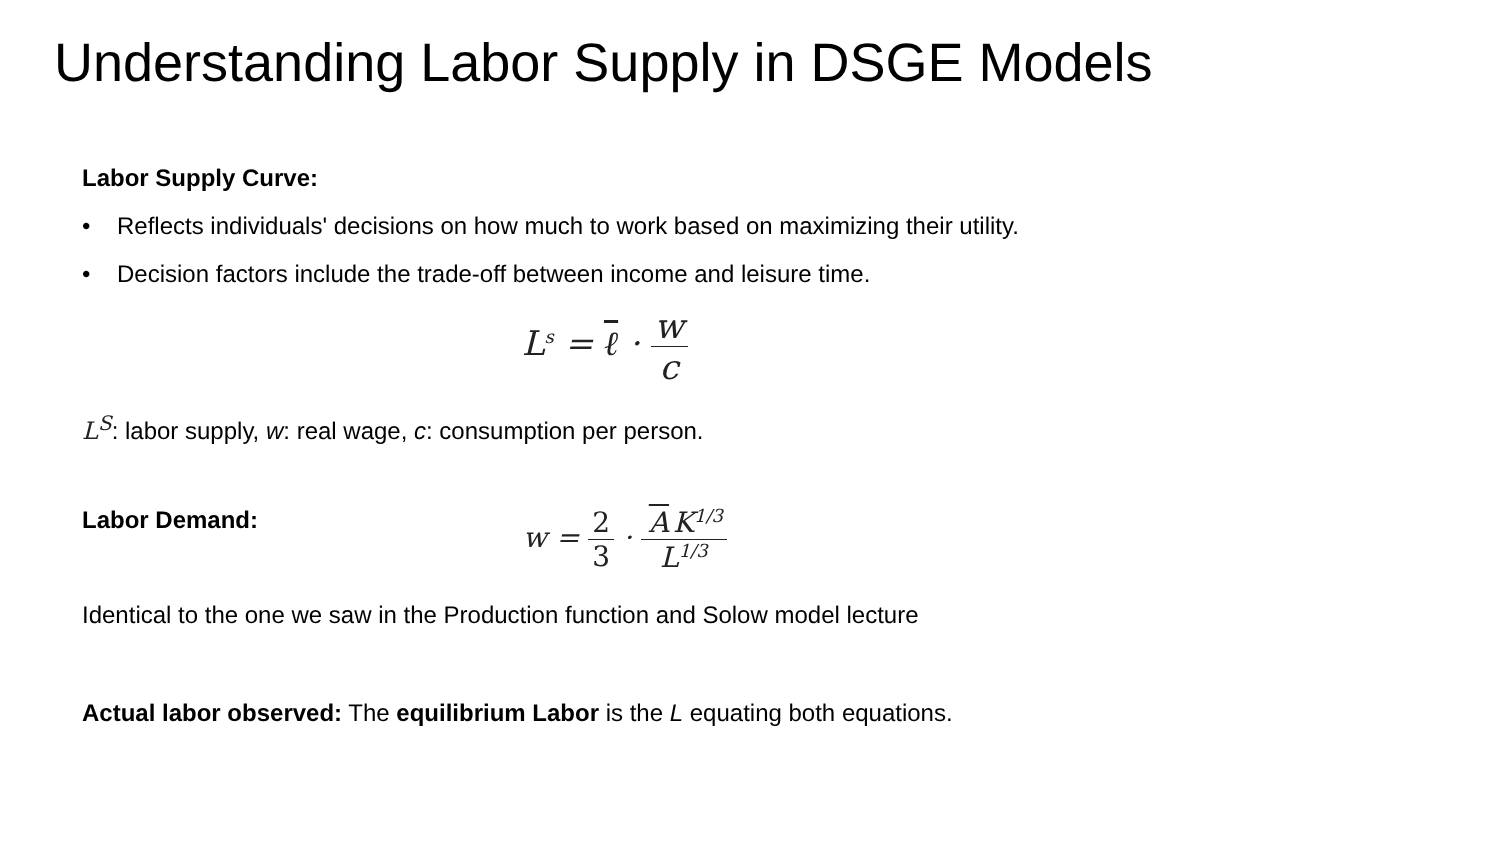Understanding Labor Supply in DSGE Models
Labor Supply Curve:
• Reflects individuals' decisions on how much to work based on maximizing their utility.
• Decision factors include the trade-off between income and leisure time.
L<sup>s</sup> = ℓ · w c
L<sup>S</sup>: labor supply, w: real wage, c: consumption per person.
Labor Demand:
w = 2 3 · A K<sup>1/3</sup> L<sup>1/3</sup>
Identical to the one we saw in the Production function and Solow model lecture
Actual labor observed: The equilibrium Labor is the L equating both equations.